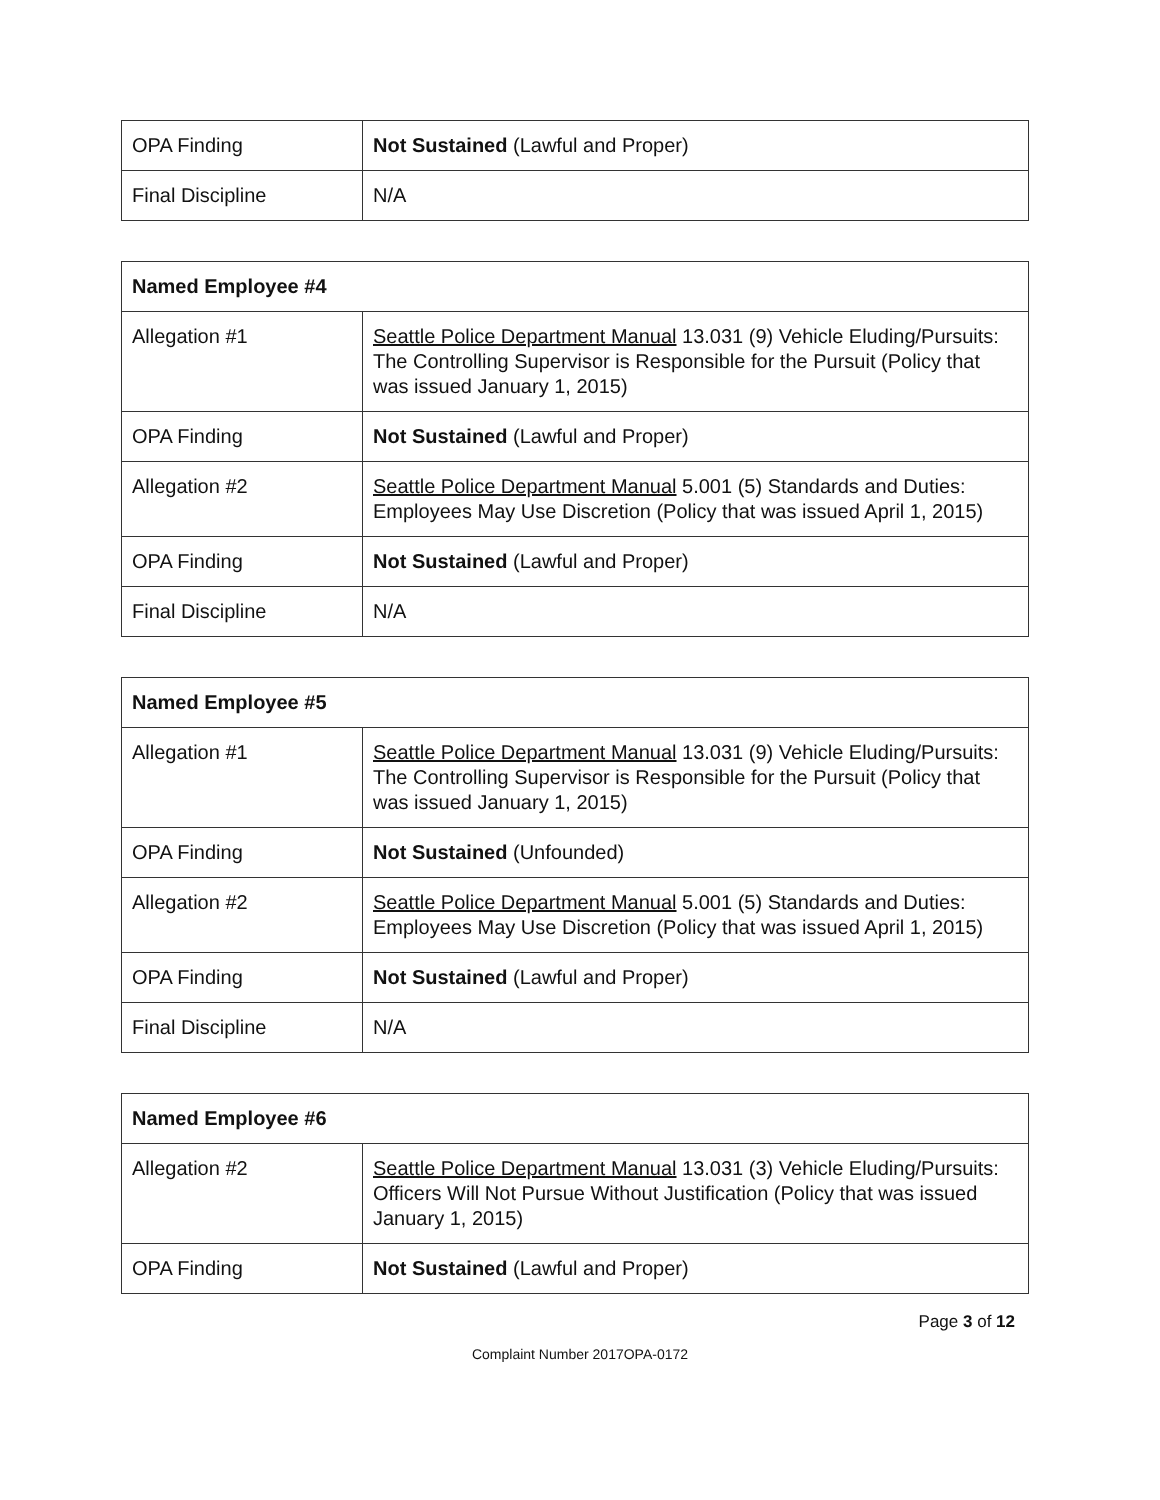| OPA Finding | Not Sustained (Lawful and Proper) |
| Final Discipline | N/A |
| Named Employee #4 | |
| Allegation #1 | Seattle Police Department Manual 13.031 (9) Vehicle Eluding/Pursuits: The Controlling Supervisor is Responsible for the Pursuit (Policy that was issued January 1, 2015) |
| OPA Finding | Not Sustained (Lawful and Proper) |
| Allegation #2 | Seattle Police Department Manual 5.001 (5) Standards and Duties: Employees May Use Discretion (Policy that was issued April 1, 2015) |
| OPA Finding | Not Sustained (Lawful and Proper) |
| Final Discipline | N/A |
| Named Employee #5 | |
| Allegation #1 | Seattle Police Department Manual 13.031 (9) Vehicle Eluding/Pursuits: The Controlling Supervisor is Responsible for the Pursuit (Policy that was issued January 1, 2015) |
| OPA Finding | Not Sustained (Unfounded) |
| Allegation #2 | Seattle Police Department Manual 5.001 (5) Standards and Duties: Employees May Use Discretion (Policy that was issued April 1, 2015) |
| OPA Finding | Not Sustained (Lawful and Proper) |
| Final Discipline | N/A |
| Named Employee #6 | |
| Allegation #2 | Seattle Police Department Manual 13.031 (3) Vehicle Eluding/Pursuits: Officers Will Not Pursue Without Justification (Policy that was issued January 1, 2015) |
| OPA Finding | Not Sustained (Lawful and Proper) |
Page 3 of 12
Complaint Number 2017OPA-0172